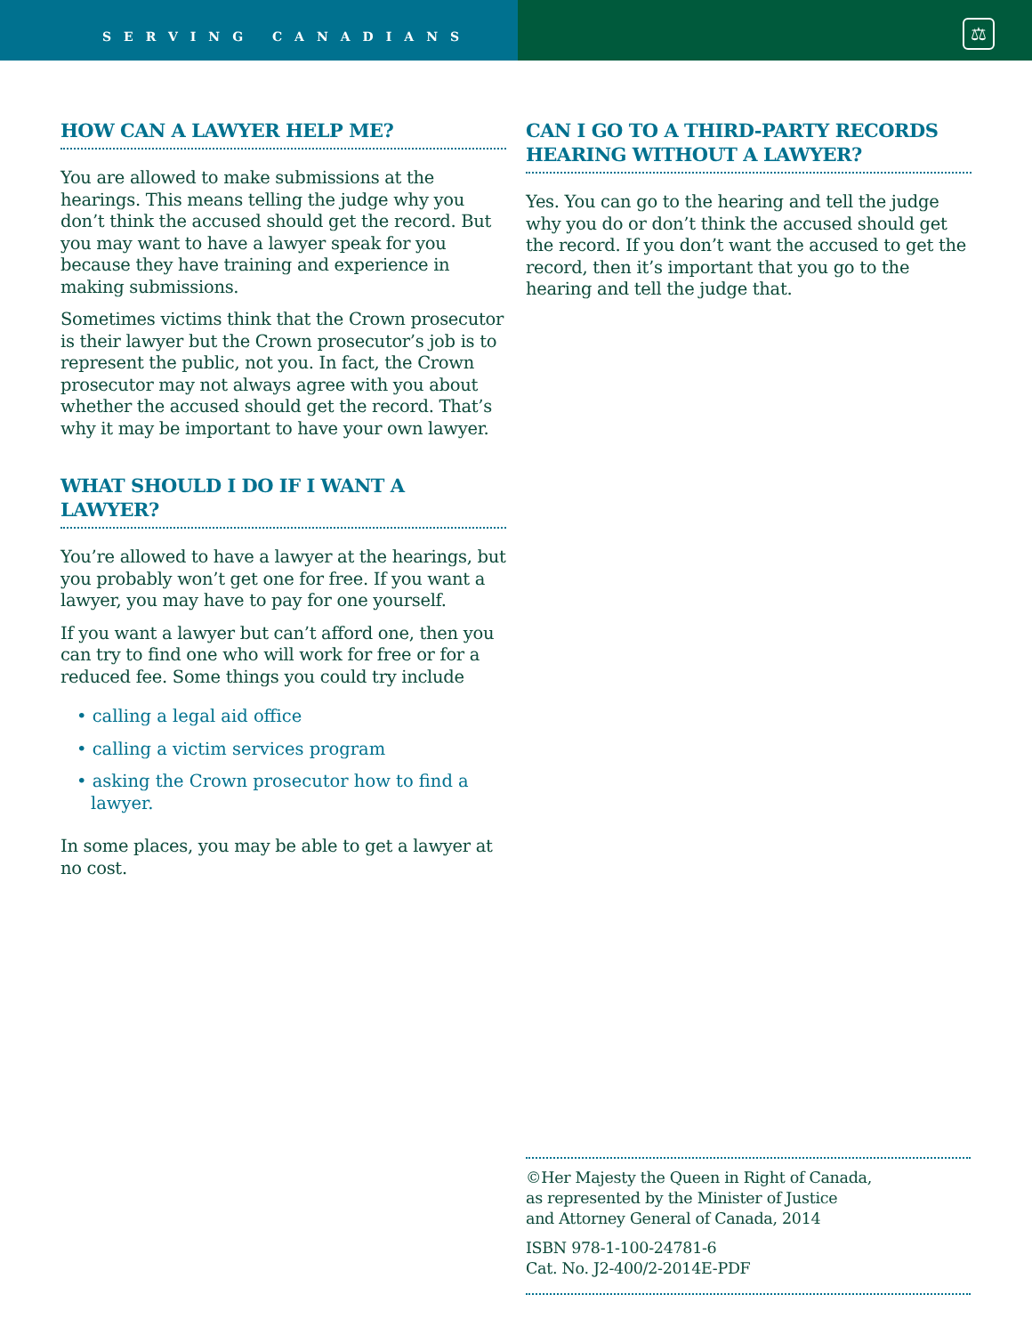SERVING CANADIANS
⚖
HOW CAN A LAWYER HELP ME?
You are allowed to make submissions at the hearings. This means telling the judge why you don’t think the accused should get the record. But you may want to have a lawyer speak for you because they have training and experience in making submissions.
Sometimes victims think that the Crown prosecutor is their lawyer but the Crown prosecutor’s job is to represent the public, not you. In fact, the Crown prosecutor may not always agree with you about whether the accused should get the record. That’s why it may be important to have your own lawyer.
WHAT SHOULD I DO IF I WANT A LAWYER?
You’re allowed to have a lawyer at the hearings, but you probably won’t get one for free. If you want a lawyer, you may have to pay for one yourself.
If you want a lawyer but can’t afford one, then you can try to find one who will work for free or for a reduced fee. Some things you could try include
• calling a legal aid office
• calling a victim services program
• asking the Crown prosecutor how to find a lawyer.
In some places, you may be able to get a lawyer at no cost.
CAN I GO TO A THIRD-PARTY RECORDS HEARING WITHOUT A LAWYER?
Yes. You can go to the hearing and tell the judge why you do or don’t think the accused should get the record. If you don’t want the accused to get the record, then it’s important that you go to the hearing and tell the judge that.
©Her Majesty the Queen in Right of Canada,
as represented by the Minister of Justice
and Attorney General of Canada, 2014
ISBN 978-1-100-24781-6
Cat. No. J2-400/2-2014E-PDF